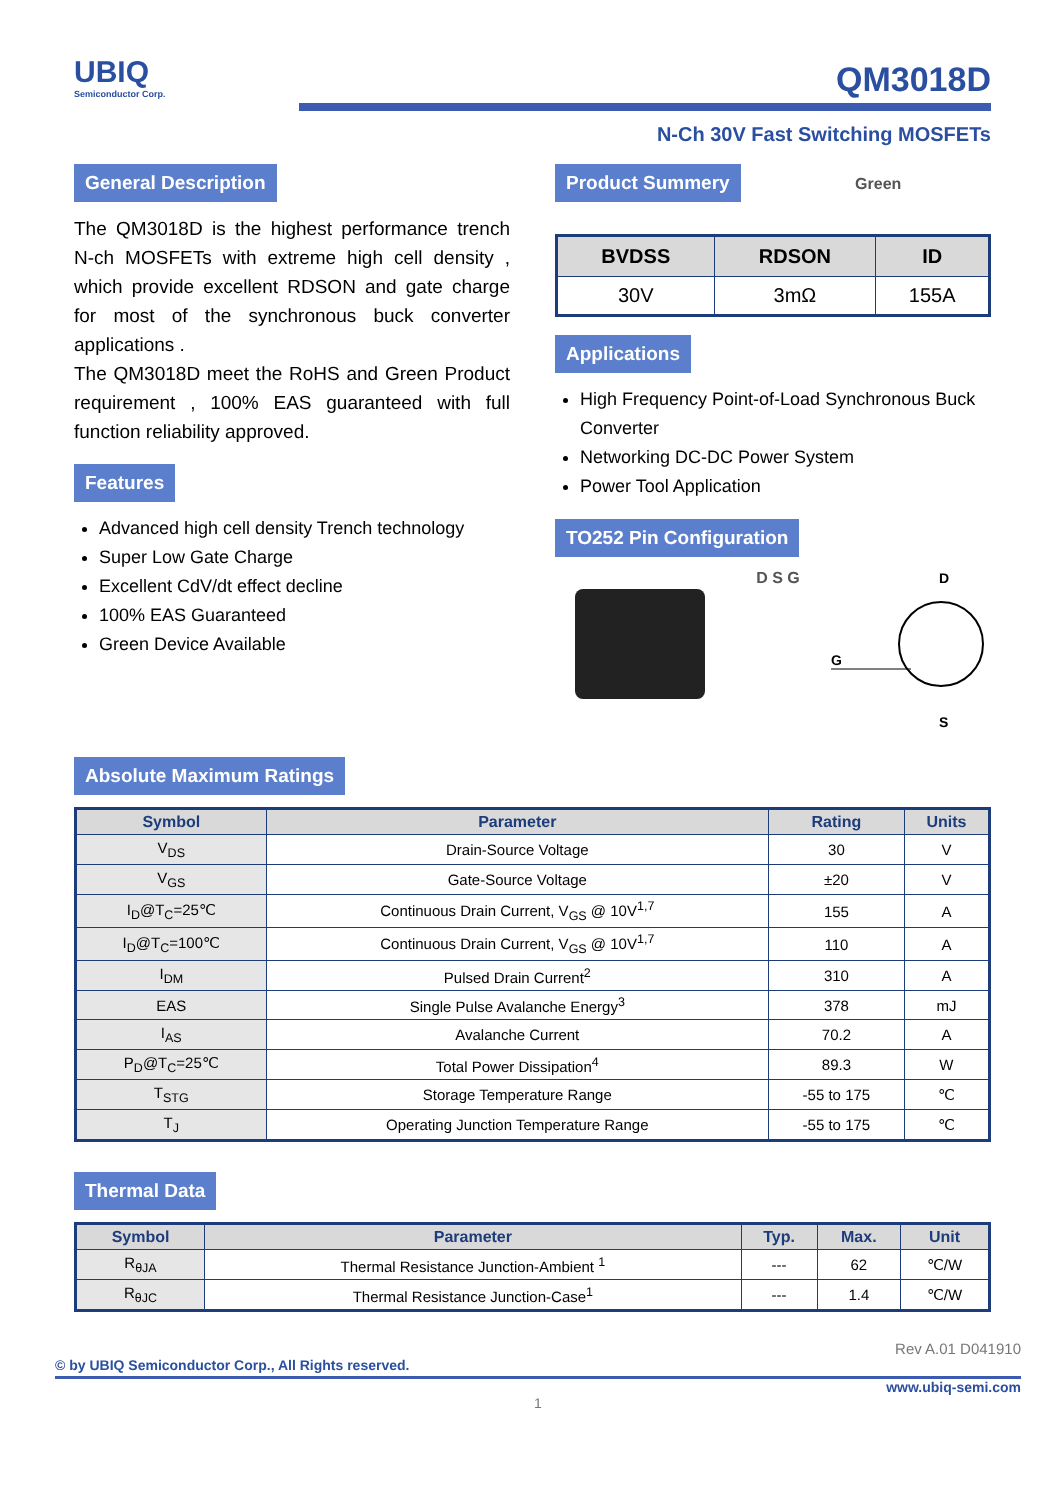UBIQ
Semiconductor Corp.
QM3018D
N-Ch 30V Fast Switching MOSFETs
General Description
The QM3018D is the highest performance trench N-ch MOSFETs with extreme high cell density , which provide excellent RDSON and gate charge for most of the synchronous buck converter applications .
The QM3018D meet the RoHS and Green Product requirement , 100% EAS guaranteed with full function reliability approved.
Features
Advanced high cell density Trench technology
Super Low Gate Charge
Excellent CdV/dt effect decline
100% EAS Guaranteed
Green Device Available
Product Summery
Green
| BVDSS | RDSON | ID |
| --- | --- | --- |
| 30V | 3mΩ | 155A |
Applications
High Frequency Point-of-Load Synchronous Buck Converter
Networking DC-DC Power System
Power Tool Application
TO252 Pin Configuration
D S G
G
D
S
Absolute Maximum Ratings
| Symbol | Parameter | Rating | Units |
| --- | --- | --- | --- |
| V<sub>DS</sub> | Drain-Source Voltage | 30 | V |
| V<sub>GS</sub> | Gate-Source Voltage | ±20 | V |
| I<sub>D</sub>@T<sub>C</sub>=25℃ | Continuous Drain Current, V<sub>GS</sub> @ 10V<sup>1,7</sup> | 155 | A |
| I<sub>D</sub>@T<sub>C</sub>=100℃ | Continuous Drain Current, V<sub>GS</sub> @ 10V<sup>1,7</sup> | 110 | A |
| I<sub>DM</sub> | Pulsed Drain Current<sup>2</sup> | 310 | A |
| EAS | Single Pulse Avalanche Energy<sup>3</sup> | 378 | mJ |
| I<sub>AS</sub> | Avalanche Current | 70.2 | A |
| P<sub>D</sub>@T<sub>C</sub>=25℃ | Total Power Dissipation<sup>4</sup> | 89.3 | W |
| T<sub>STG</sub> | Storage Temperature Range | -55 to 175 | ℃ |
| T<sub>J</sub> | Operating Junction Temperature Range | -55 to 175 | ℃ |
Thermal Data
| Symbol | Parameter | Typ. | Max. | Unit |
| --- | --- | --- | --- | --- |
| R<sub>θJA</sub> | Thermal Resistance Junction-Ambient <sup>1</sup> | --- | 62 | ℃/W |
| R<sub>θJC</sub> | Thermal Resistance Junction-Case<sup>1</sup> | --- | 1.4 | ℃/W |
Rev A.01 D041910
© by UBIQ Semiconductor Corp., All Rights reserved.
www.ubiq-semi.com
1